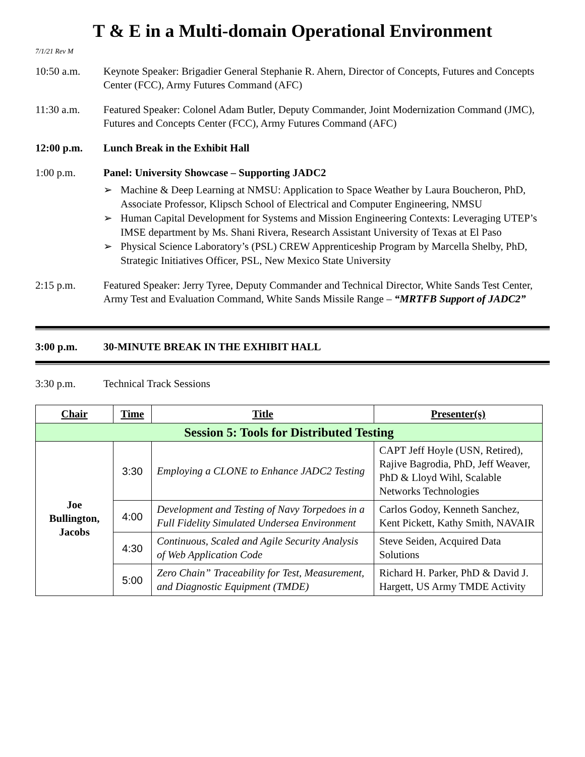T & E in a Multi-domain Operational Environment
7/1/21 Rev M
10:50 a.m. Keynote Speaker: Brigadier General Stephanie R. Ahern, Director of Concepts, Futures and Concepts Center (FCC), Army Futures Command (AFC)
11:30 a.m. Featured Speaker: Colonel Adam Butler, Deputy Commander, Joint Modernization Command (JMC), Futures and Concepts Center (FCC), Army Futures Command (AFC)
12:00 p.m. Lunch Break in the Exhibit Hall
1:00 p.m. Panel: University Showcase – Supporting JADC2
➢ Machine & Deep Learning at NMSU: Application to Space Weather by Laura Boucheron, PhD, Associate Professor, Klipsch School of Electrical and Computer Engineering, NMSU
➢ Human Capital Development for Systems and Mission Engineering Contexts: Leveraging UTEP’s IMSE department by Ms. Shani Rivera, Research Assistant University of Texas at El Paso
➢ Physical Science Laboratory’s (PSL) CREW Apprenticeship Program by Marcella Shelby, PhD, Strategic Initiatives Officer, PSL, New Mexico State University
2:15 p.m. Featured Speaker: Jerry Tyree, Deputy Commander and Technical Director, White Sands Test Center, Army Test and Evaluation Command, White Sands Missile Range – “MRTFB Support of JADC2”
3:00 p.m. 30-MINUTE BREAK IN THE EXHIBIT HALL
3:30 p.m. Technical Track Sessions
| Chair | Time | Title | Presenter(s) |
| --- | --- | --- | --- |
| Session 5: Tools for Distributed Testing | | | |
| Joe Bullington, Jacobs | 3:30 | Employing a CLONE to Enhance JADC2 Testing | CAPT Jeff Hoyle (USN, Retired), Rajive Bagrodia, PhD, Jeff Weaver, PhD & Lloyd Wihl, Scalable Networks Technologies |
| | 4:00 | Development and Testing of Navy Torpedoes in a Full Fidelity Simulated Undersea Environment | Carlos Godoy, Kenneth Sanchez, Kent Pickett, Kathy Smith, NAVAIR |
| | 4:30 | Continuous, Scaled and Agile Security Analysis of Web Application Code | Steve Seiden, Acquired Data Solutions |
| | 5:00 | Zero Chain” Traceability for Test, Measurement, and Diagnostic Equipment (TMDE) | Richard H. Parker, PhD & David J. Hargett, US Army TMDE Activity |